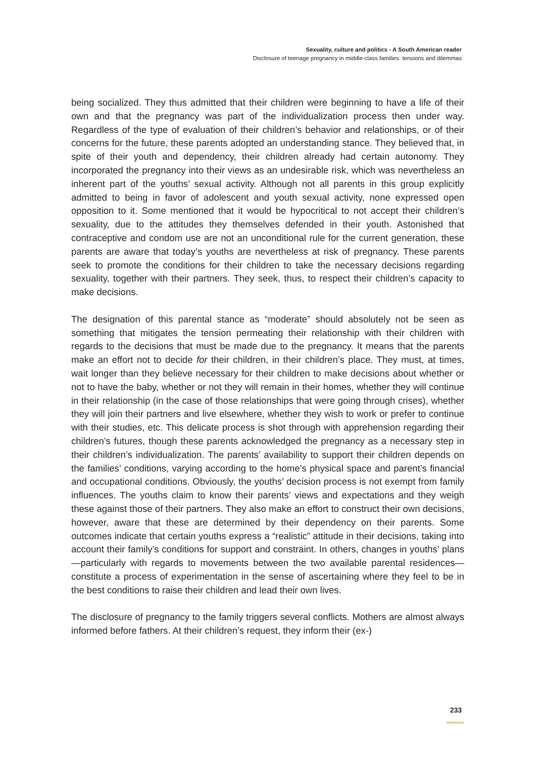Sexuality, culture and politics - A South American reader
Disclosure of teenage pregnancy in middle-class families: tensions and dilemmas
being socialized. They thus admitted that their children were beginning to have a life of their own and that the pregnancy was part of the individualization process then under way. Regardless of the type of evaluation of their children’s behavior and relationships, or of their concerns for the future, these parents adopted an understanding stance. They believed that, in spite of their youth and dependency, their children already had certain autonomy. They incorporated the pregnancy into their views as an undesirable risk, which was nevertheless an inherent part of the youths’ sexual activity. Although not all parents in this group explicitly admitted to being in favor of adolescent and youth sexual activity, none expressed open opposition to it. Some mentioned that it would be hypocritical to not accept their children’s sexuality, due to the attitudes they themselves defended in their youth. Astonished that contraceptive and condom use are not an unconditional rule for the current generation, these parents are aware that today’s youths are nevertheless at risk of pregnancy. These parents seek to promote the conditions for their children to take the necessary decisions regarding sexuality, together with their partners. They seek, thus, to respect their children’s capacity to make decisions.
The designation of this parental stance as “moderate” should absolutely not be seen as something that mitigates the tension permeating their relationship with their children with regards to the decisions that must be made due to the pregnancy. It means that the parents make an effort not to decide for their children, in their children’s place. They must, at times, wait longer than they believe necessary for their children to make decisions about whether or not to have the baby, whether or not they will remain in their homes, whether they will continue in their relationship (in the case of those relationships that were going through crises), whether they will join their partners and live elsewhere, whether they wish to work or prefer to continue with their studies, etc. This delicate process is shot through with apprehension regarding their children’s futures, though these parents acknowledged the pregnancy as a necessary step in their children’s individualization. The parents’ availability to support their children depends on the families’ conditions, varying according to the home’s physical space and parent’s financial and occupational conditions. Obviously, the youths’ decision process is not exempt from family influences. The youths claim to know their parents’ views and expectations and they weigh these against those of their partners. They also make an effort to construct their own decisions, however, aware that these are determined by their dependency on their parents. Some outcomes indicate that certain youths express a “realistic” attitude in their decisions, taking into account their family’s conditions for support and constraint. In others, changes in youths’ plans—particularly with regards to movements between the two available parental residences—constitute a process of experimentation in the sense of ascertaining where they feel to be in the best conditions to raise their children and lead their own lives.
The disclosure of pregnancy to the family triggers several conflicts. Mothers are almost always informed before fathers. At their children’s request, they inform their (ex-)
233